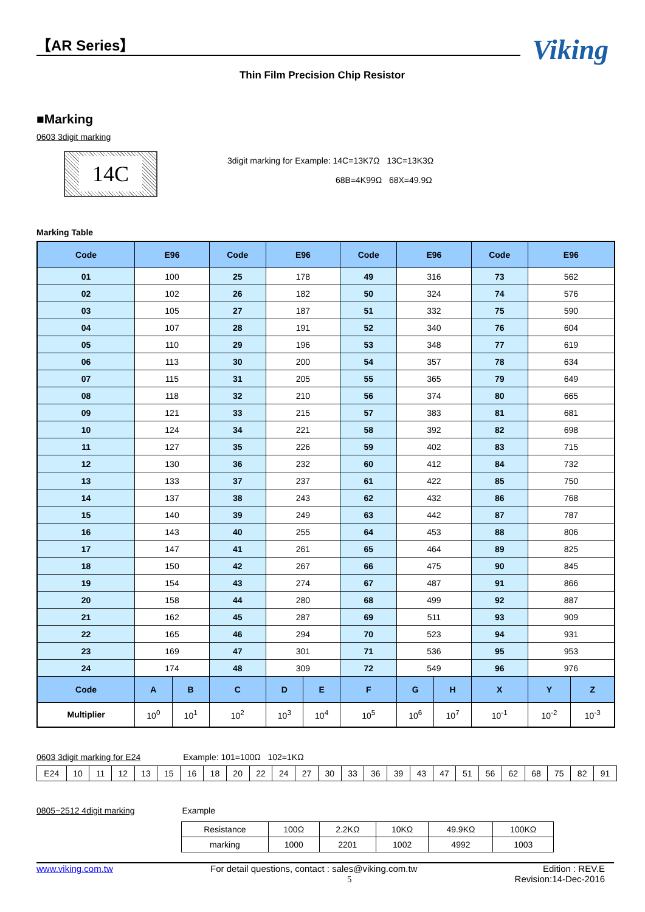【AR Series】
Viking
Thin Film Precision Chip Resistor
■Marking
0603 3digit marking
14C
3digit marking for Example: 14C=13K7Ω 13C=13K3Ω
68B=4K99Ω 68X=49.9Ω
Marking Table
| Code | E96 | | Code | E96 | | Code | E96 | | Code | E96 | |
| --- | --- | --- | --- | --- | --- | --- | --- | --- | --- | --- | --- |
| 01 | 100 | | 25 | 178 | | 49 | 316 | | 73 | 562 | |
| 02 | 102 | | 26 | 182 | | 50 | 324 | | 74 | 576 | |
| 03 | 105 | | 27 | 187 | | 51 | 332 | | 75 | 590 | |
| 04 | 107 | | 28 | 191 | | 52 | 340 | | 76 | 604 | |
| 05 | 110 | | 29 | 196 | | 53 | 348 | | 77 | 619 | |
| 06 | 113 | | 30 | 200 | | 54 | 357 | | 78 | 634 | |
| 07 | 115 | | 31 | 205 | | 55 | 365 | | 79 | 649 | |
| 08 | 118 | | 32 | 210 | | 56 | 374 | | 80 | 665 | |
| 09 | 121 | | 33 | 215 | | 57 | 383 | | 81 | 681 | |
| 10 | 124 | | 34 | 221 | | 58 | 392 | | 82 | 698 | |
| 11 | 127 | | 35 | 226 | | 59 | 402 | | 83 | 715 | |
| 12 | 130 | | 36 | 232 | | 60 | 412 | | 84 | 732 | |
| 13 | 133 | | 37 | 237 | | 61 | 422 | | 85 | 750 | |
| 14 | 137 | | 38 | 243 | | 62 | 432 | | 86 | 768 | |
| 15 | 140 | | 39 | 249 | | 63 | 442 | | 87 | 787 | |
| 16 | 143 | | 40 | 255 | | 64 | 453 | | 88 | 806 | |
| 17 | 147 | | 41 | 261 | | 65 | 464 | | 89 | 825 | |
| 18 | 150 | | 42 | 267 | | 66 | 475 | | 90 | 845 | |
| 19 | 154 | | 43 | 274 | | 67 | 487 | | 91 | 866 | |
| 20 | 158 | | 44 | 280 | | 68 | 499 | | 92 | 887 | |
| 21 | 162 | | 45 | 287 | | 69 | 511 | | 93 | 909 | |
| 22 | 165 | | 46 | 294 | | 70 | 523 | | 94 | 931 | |
| 23 | 169 | | 47 | 301 | | 71 | 536 | | 95 | 953 | |
| 24 | 174 | | 48 | 309 | | 72 | 549 | | 96 | 976 | |
| Code | A | B | C | D | E | F | G | H | X | Y | Z |
| Multiplier | 10<sup>0</sup> | 10<sup>1</sup> | 10<sup>2</sup> | 10<sup>3</sup> | 10<sup>4</sup> | 10<sup>5</sup> | 10<sup>6</sup> | 10<sup>7</sup> | 10<sup>-1</sup> | 10<sup>-2</sup> | 10<sup>-3</sup> |
0603 3digit marking for E24 Example: 101=100Ω 102=1KΩ
| E24 | 10 | 11 | 12 | 13 | 15 | 16 | 18 | 20 | 22 | 24 | 27 | 30 | 33 | 36 | 39 | 43 | 47 | 51 | 56 | 62 | 68 | 75 | 82 | 91 |
0805~2512 4digit marking Example
| Resistance | 100Ω | 2.2KΩ | 10KΩ | 49.9KΩ | 100KΩ |
| marking | 1000 | 2201 | 1002 | 4992 | 1003 |
www.viking.com.tw For detail questions, contact : sales@viking.com.tw
5 Edition : REV.E
Revision:14-Dec-2016